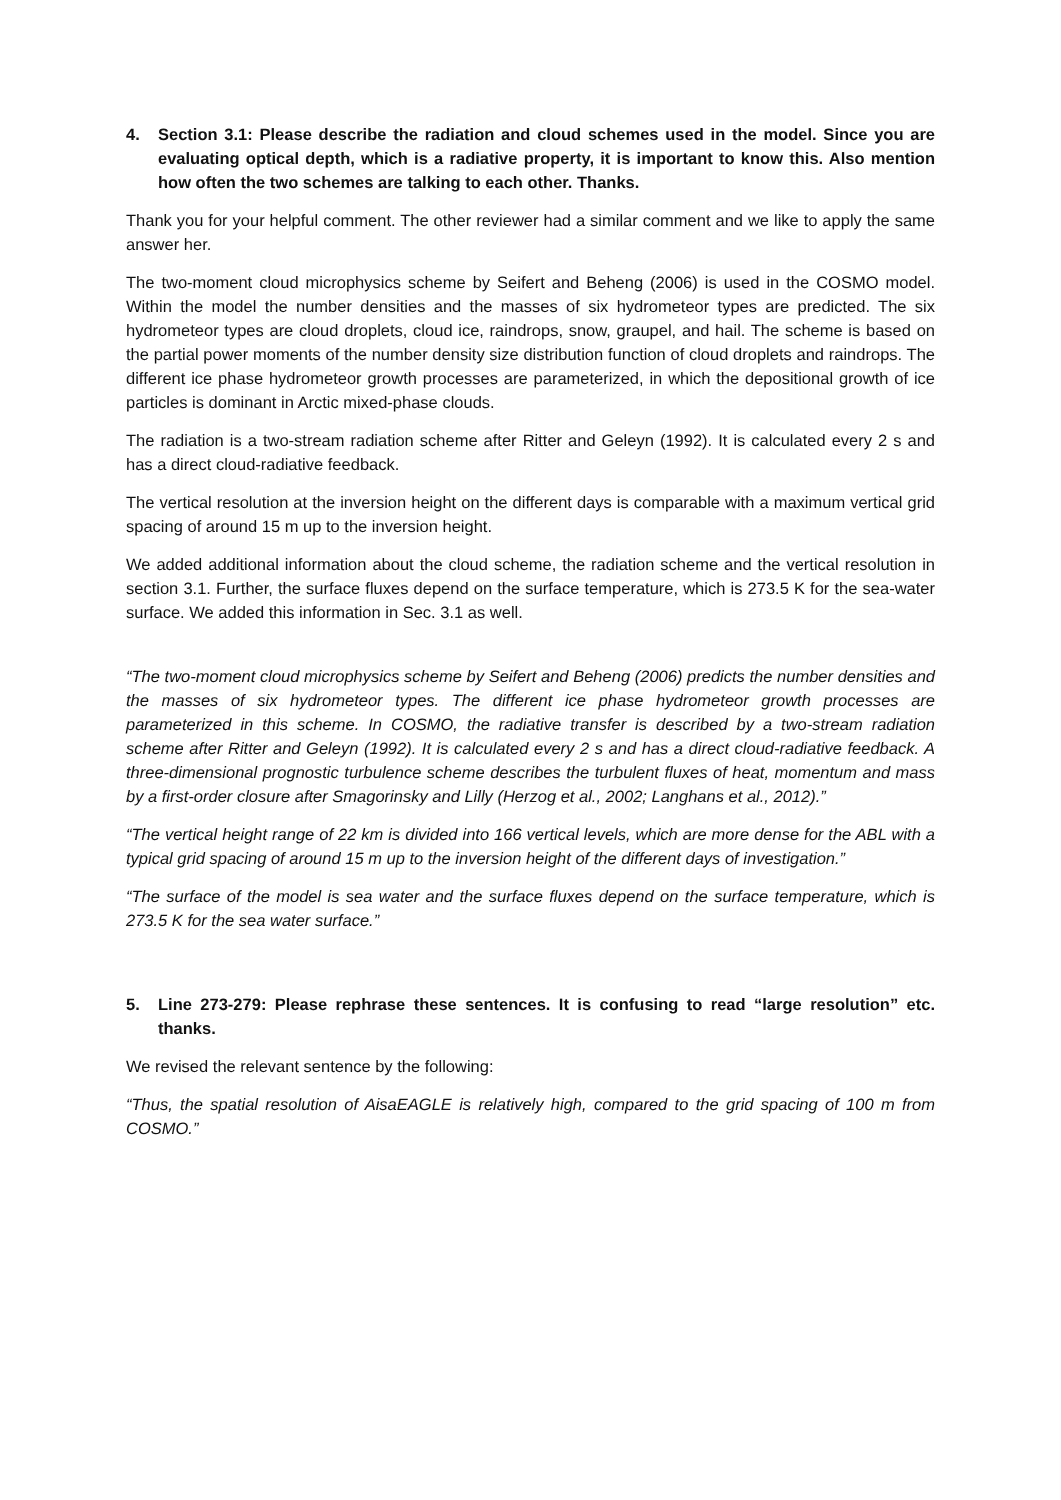4. Section 3.1: Please describe the radiation and cloud schemes used in the model. Since you are evaluating optical depth, which is a radiative property, it is important to know this. Also mention how often the two schemes are talking to each other. Thanks.
Thank you for your helpful comment. The other reviewer had a similar comment and we like to apply the same answer her.
The two-moment cloud microphysics scheme by Seifert and Beheng (2006) is used in the COSMO model. Within the model the number densities and the masses of six hydrometeor types are predicted. The six hydrometeor types are cloud droplets, cloud ice, raindrops, snow, graupel, and hail. The scheme is based on the partial power moments of the number density size distribution function of cloud droplets and raindrops. The different ice phase hydrometeor growth processes are parameterized, in which the depositional growth of ice particles is dominant in Arctic mixed-phase clouds.
The radiation is a two-stream radiation scheme after Ritter and Geleyn (1992). It is calculated every 2 s and has a direct cloud-radiative feedback.
The vertical resolution at the inversion height on the different days is comparable with a maximum vertical grid spacing of around 15 m up to the inversion height.
We added additional information about the cloud scheme, the radiation scheme and the vertical resolution in section 3.1. Further, the surface fluxes depend on the surface temperature, which is 273.5 K for the sea-water surface. We added this information in Sec. 3.1 as well.
“The two-moment cloud microphysics scheme by Seifert and Beheng (2006) predicts the number densities and the masses of six hydrometeor types. The different ice phase hydrometeor growth processes are parameterized in this scheme. In COSMO, the radiative transfer is described by a two-stream radiation scheme after Ritter and Geleyn (1992). It is calculated every 2 s and has a direct cloud-radiative feedback. A three-dimensional prognostic turbulence scheme describes the turbulent fluxes of heat, momentum and mass by a first-order closure after Smagorinsky and Lilly (Herzog et al., 2002; Langhans et al., 2012).”
“The vertical height range of 22 km is divided into 166 vertical levels, which are more dense for the ABL with a typical grid spacing of around 15 m up to the inversion height of the different days of investigation.”
“The surface of the model is sea water and the surface fluxes depend on the surface temperature, which is 273.5 K for the sea water surface.”
5. Line 273-279: Please rephrase these sentences. It is confusing to read “large resolution” etc. thanks.
We revised the relevant sentence by the following:
“Thus, the spatial resolution of AisaEAGLE is relatively high, compared to the grid spacing of 100 m from COSMO.”